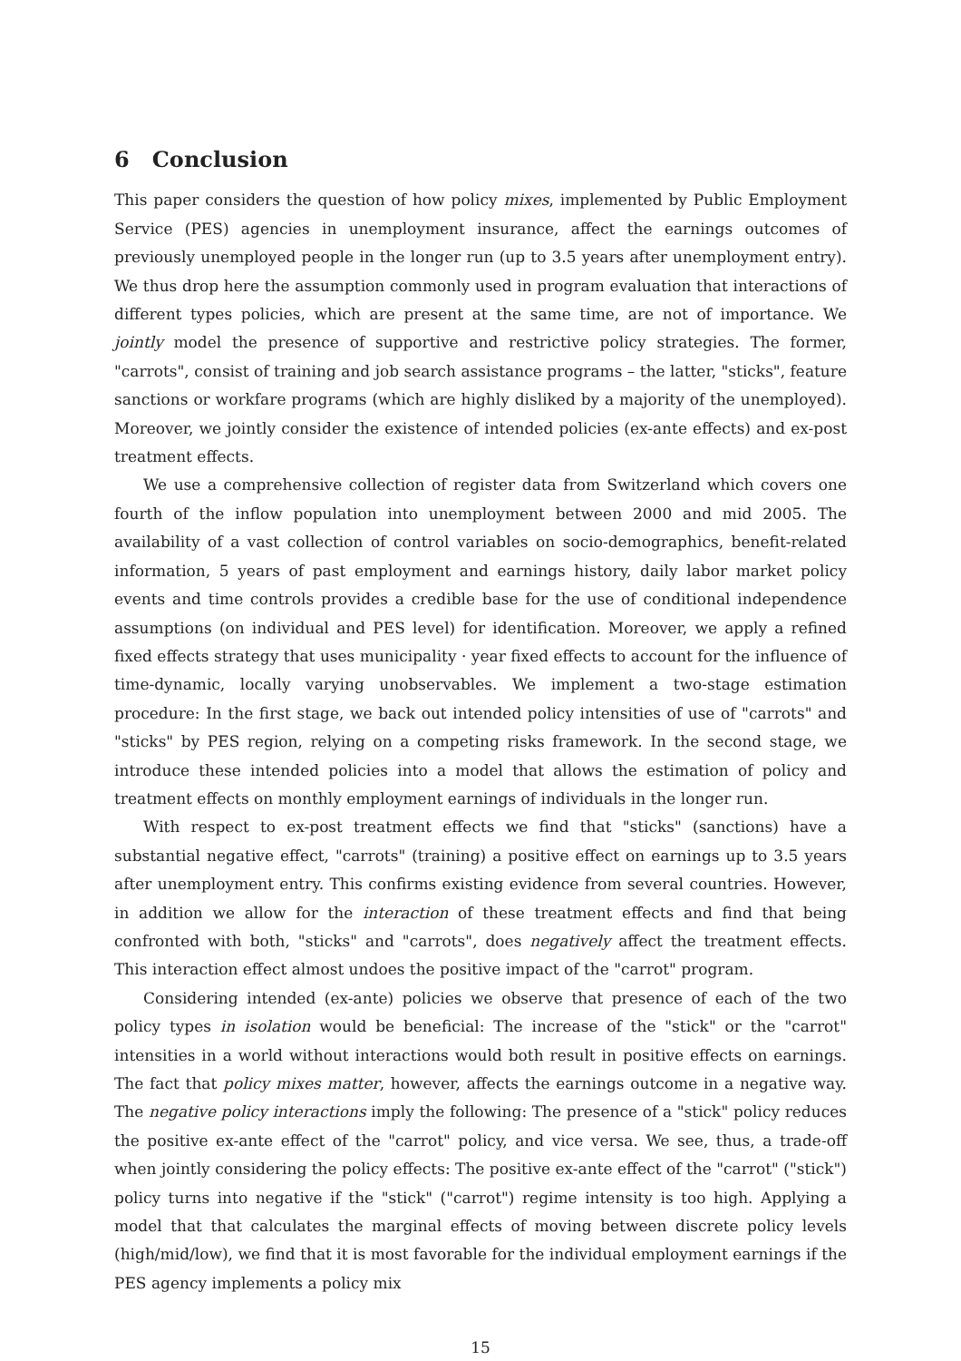6 Conclusion
This paper considers the question of how policy mixes, implemented by Public Employment Service (PES) agencies in unemployment insurance, affect the earnings outcomes of previously unemployed people in the longer run (up to 3.5 years after unemployment entry). We thus drop here the assumption commonly used in program evaluation that interactions of different types policies, which are present at the same time, are not of importance. We jointly model the presence of supportive and restrictive policy strategies. The former, "carrots", consist of training and job search assistance programs – the latter, "sticks", feature sanctions or workfare programs (which are highly disliked by a majority of the unemployed). Moreover, we jointly consider the existence of intended policies (ex-ante effects) and ex-post treatment effects.
We use a comprehensive collection of register data from Switzerland which covers one fourth of the inflow population into unemployment between 2000 and mid 2005. The availability of a vast collection of control variables on socio-demographics, benefit-related information, 5 years of past employment and earnings history, daily labor market policy events and time controls provides a credible base for the use of conditional independence assumptions (on individual and PES level) for identification. Moreover, we apply a refined fixed effects strategy that uses municipality · year fixed effects to account for the influence of time-dynamic, locally varying unobservables. We implement a two-stage estimation procedure: In the first stage, we back out intended policy intensities of use of "carrots" and "sticks" by PES region, relying on a competing risks framework. In the second stage, we introduce these intended policies into a model that allows the estimation of policy and treatment effects on monthly employment earnings of individuals in the longer run.
With respect to ex-post treatment effects we find that "sticks" (sanctions) have a substantial negative effect, "carrots" (training) a positive effect on earnings up to 3.5 years after unemployment entry. This confirms existing evidence from several countries. However, in addition we allow for the interaction of these treatment effects and find that being confronted with both, "sticks" and "carrots", does negatively affect the treatment effects. This interaction effect almost undoes the positive impact of the "carrot" program.
Considering intended (ex-ante) policies we observe that presence of each of the two policy types in isolation would be beneficial: The increase of the "stick" or the "carrot" intensities in a world without interactions would both result in positive effects on earnings. The fact that policy mixes matter, however, affects the earnings outcome in a negative way. The negative policy interactions imply the following: The presence of a "stick" policy reduces the positive ex-ante effect of the "carrot" policy, and vice versa. We see, thus, a trade-off when jointly considering the policy effects: The positive ex-ante effect of the "carrot" ("stick") policy turns into negative if the "stick" ("carrot") regime intensity is too high. Applying a model that that calculates the marginal effects of moving between discrete policy levels (high/mid/low), we find that it is most favorable for the individual employment earnings if the PES agency implements a policy mix
15